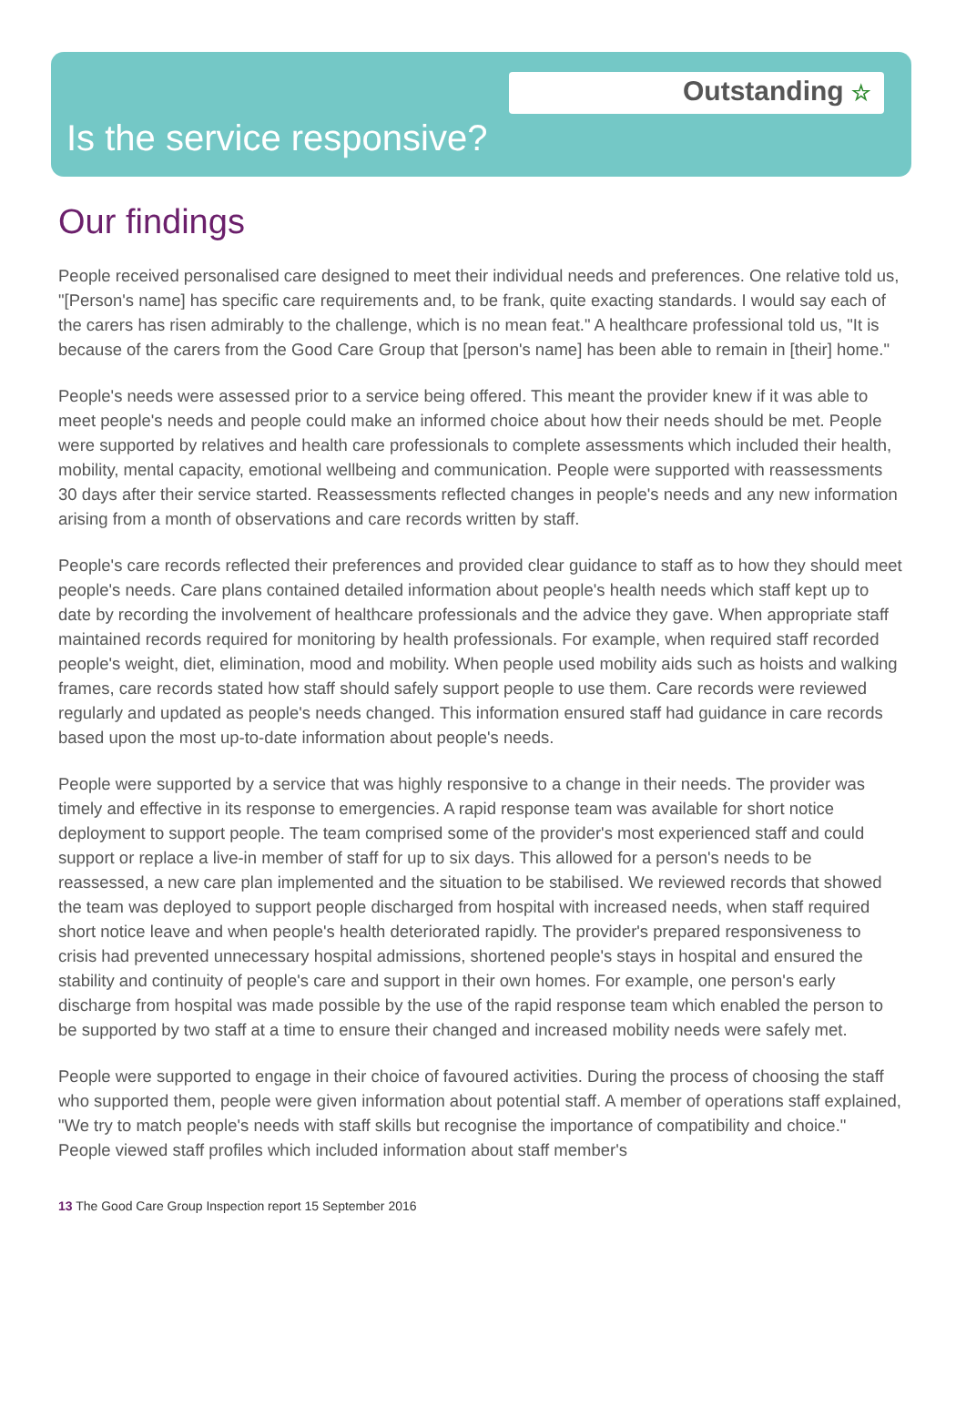Outstanding ☆
Is the service responsive?
Our findings
People received personalised care designed to meet their individual needs and preferences. One relative told us, "[Person's name] has specific care requirements and, to be frank, quite exacting standards. I would say each of the carers has risen admirably to the challenge, which is no mean feat." A healthcare professional told us, "It is because of the carers from the Good Care Group that [person's name] has been able to remain in [their] home."
People's needs were assessed prior to a service being offered. This meant the provider knew if it was able to meet people's needs and people could make an informed choice about how their needs should be met. People were supported by relatives and health care professionals to complete assessments which included their health, mobility, mental capacity, emotional wellbeing and communication. People were supported with reassessments 30 days after their service started. Reassessments reflected changes in people's needs and any new information arising from a month of observations and care records written by staff.
People's care records reflected their preferences and provided clear guidance to staff as to how they should meet people's needs. Care plans contained detailed information about people's health needs which staff kept up to date by recording the involvement of healthcare professionals and the advice they gave. When appropriate staff maintained records required for monitoring by health professionals. For example, when required staff recorded people's weight, diet, elimination, mood and mobility. When people used mobility aids such as hoists and walking frames, care records stated how staff should safely support people to use them. Care records were reviewed regularly and updated as people's needs changed. This information ensured staff had guidance in care records based upon the most up-to-date information about people's needs.
People were supported by a service that was highly responsive to a change in their needs. The provider was timely and effective in its response to emergencies. A rapid response team was available for short notice deployment to support people. The team comprised some of the provider's most experienced staff and could support or replace a live-in member of staff for up to six days. This allowed for a person's needs to be reassessed, a new care plan implemented and the situation to be stabilised. We reviewed records that showed the team was deployed to support people discharged from hospital with increased needs, when staff required short notice leave and when people's health deteriorated rapidly. The provider's prepared responsiveness to crisis had prevented unnecessary hospital admissions, shortened people's stays in hospital and ensured the stability and continuity of people's care and support in their own homes. For example, one person's early discharge from hospital was made possible by the use of the rapid response team which enabled the person to be supported by two staff at a time to ensure their changed and increased mobility needs were safely met.
People were supported to engage in their choice of favoured activities. During the process of choosing the staff who supported them, people were given information about potential staff. A member of operations staff explained, "We try to match people's needs with staff skills but recognise the importance of compatibility and choice." People viewed staff profiles which included information about staff member's
13 The Good Care Group Inspection report 15 September 2016